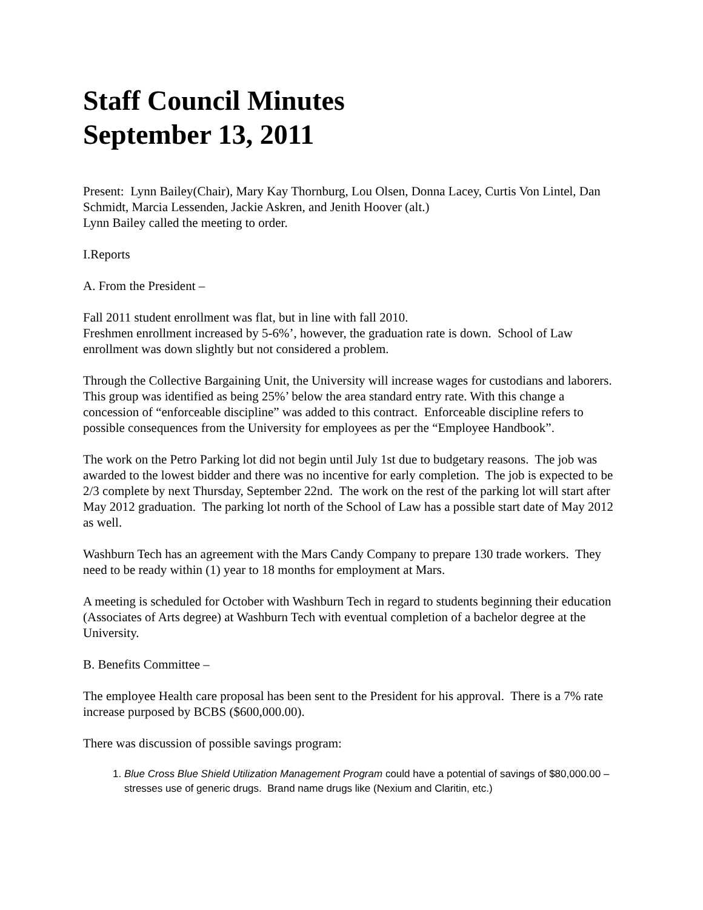Staff Council Minutes
September 13, 2011
Present: Lynn Bailey(Chair), Mary Kay Thornburg, Lou Olsen, Donna Lacey, Curtis Von Lintel, Dan Schmidt, Marcia Lessenden, Jackie Askren, and Jenith Hoover (alt.)
Lynn Bailey called the meeting to order.
I.Reports
A. From the President –
Fall 2011 student enrollment was flat, but in line with fall 2010.
Freshmen enrollment increased by 5-6%’, however, the graduation rate is down. School of Law enrollment was down slightly but not considered a problem.
Through the Collective Bargaining Unit, the University will increase wages for custodians and laborers. This group was identified as being 25%’ below the area standard entry rate. With this change a concession of “enforceable discipline” was added to this contract. Enforceable discipline refers to possible consequences from the University for employees as per the “Employee Handbook”.
The work on the Petro Parking lot did not begin until July 1st due to budgetary reasons. The job was awarded to the lowest bidder and there was no incentive for early completion. The job is expected to be 2/3 complete by next Thursday, September 22nd. The work on the rest of the parking lot will start after May 2012 graduation. The parking lot north of the School of Law has a possible start date of May 2012 as well.
Washburn Tech has an agreement with the Mars Candy Company to prepare 130 trade workers. They need to be ready within (1) year to 18 months for employment at Mars.
A meeting is scheduled for October with Washburn Tech in regard to students beginning their education (Associates of Arts degree) at Washburn Tech with eventual completion of a bachelor degree at the University.
B. Benefits Committee –
The employee Health care proposal has been sent to the President for his approval. There is a 7% rate increase purposed by BCBS ($600,000.00).
There was discussion of possible savings program:
1. Blue Cross Blue Shield Utilization Management Program could have a potential of savings of $80,000.00 – stresses use of generic drugs. Brand name drugs like (Nexium and Claritin, etc.)